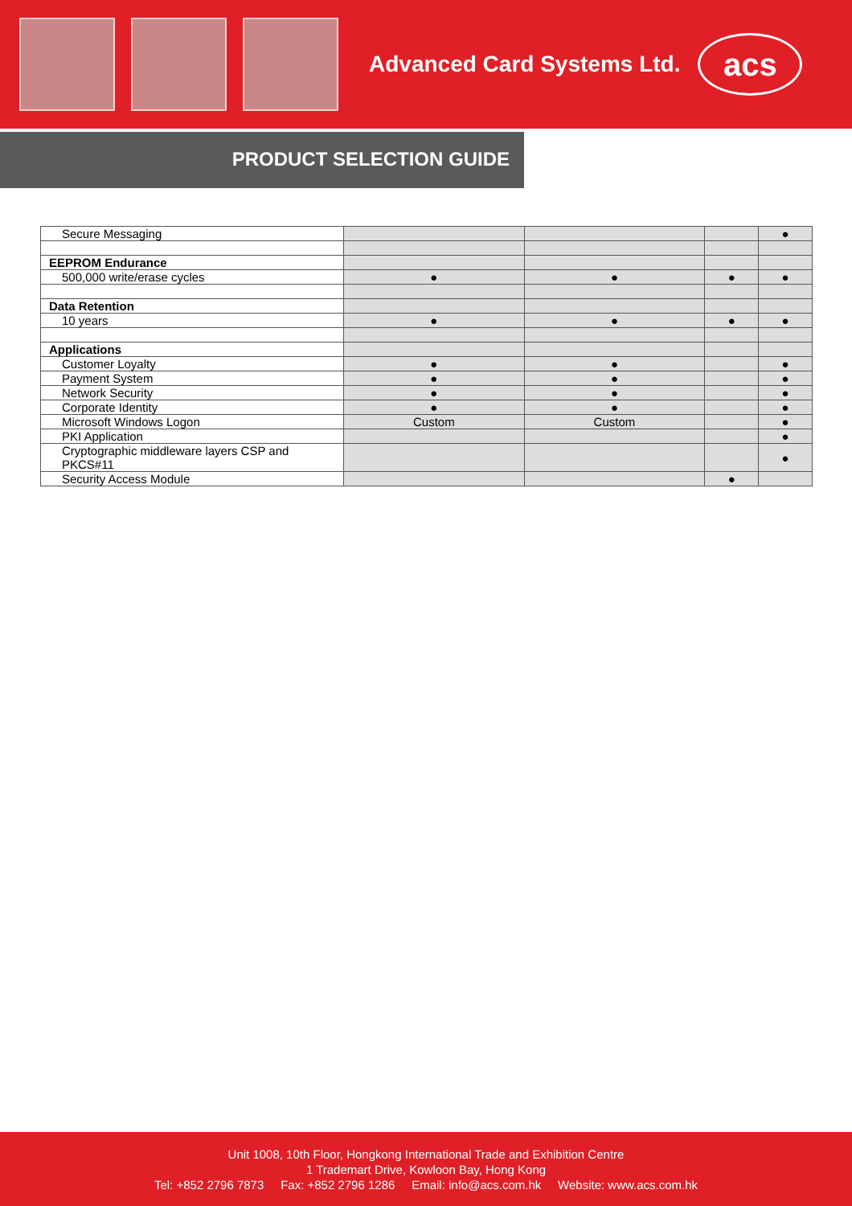Advanced Card Systems Ltd.
acs
PRODUCT SELECTION GUIDE
| Secure Messaging | | | | ● |
| EEPROM Endurance | | | | |
| 500,000 write/erase cycles | ● | ● | ● | ● |
| Data Retention | | | | |
| 10 years | ● | ● | ● | ● |
| Applications | | | | |
| Customer Loyalty | ● | ● | | ● |
| Payment System | ● | ● | | ● |
| Network Security | ● | ● | | ● |
| Corporate Identity | ● | ● | | ● |
| Microsoft Windows Logon | Custom | Custom | | ● |
| PKI Application | | | | ● |
| Cryptographic middleware layers CSP and PKCS#11 | | | | ● |
| Security Access Module | | | ● | |
Unit 1008, 10th Floor, Hongkong International Trade and Exhibition Centre
1 Trademart Drive, Kowloon Bay, Hong Kong
Tel: +852 2796 7873 Fax: +852 2796 1286 Email: info@acs.com.hk Website: www.acs.com.hk